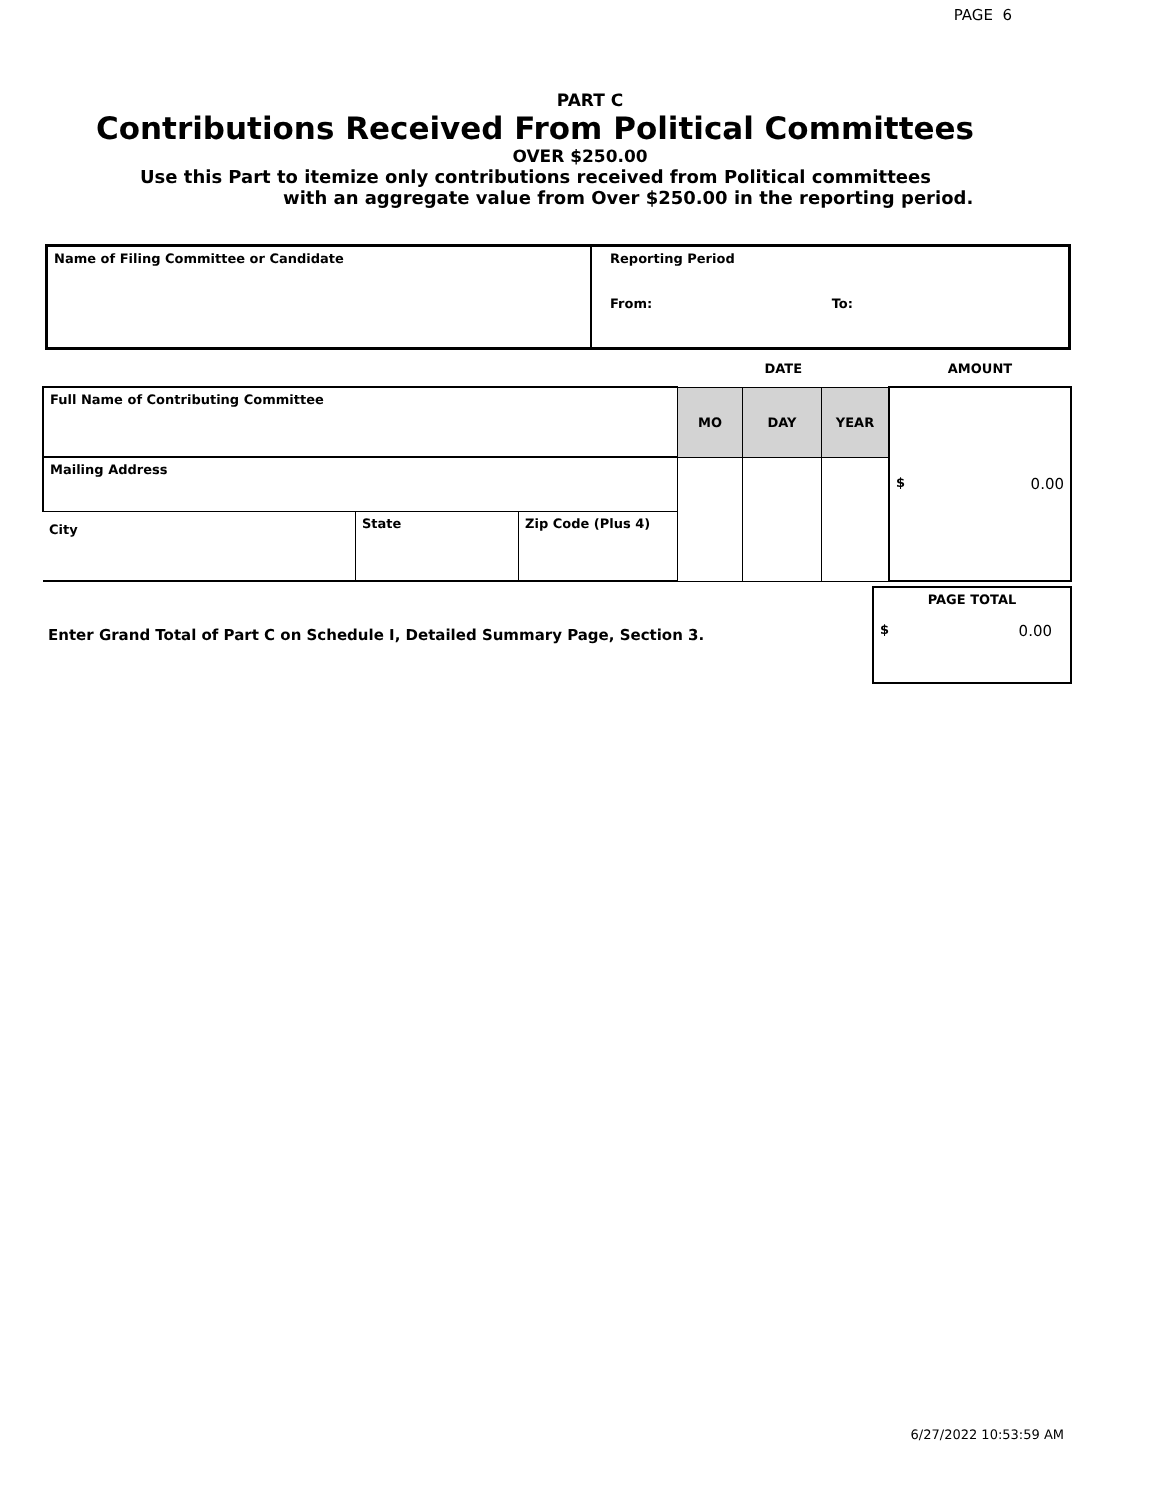PAGE 6
PART C
Contributions Received From Political Committees
OVER $250.00
Use this Part to itemize only contributions received from Political committees
with an aggregate value from Over $250.00 in the reporting period.
| Name of Filing Committee or Candidate | Reporting Period From: To: |
| | | | DATE | | | AMOUNT |
| Full Name of Contributing Committee | | | MO | DAY | YEAR | $ 0.00 |
| Mailing Address | | | | | | |
| City | State | Zip Code (Plus 4) | | | | |
| Enter Grand Total of Part C on Schedule I, Detailed Summary Page, Section 3. | PAGE TOTAL $ 0.00 |
6/27/2022 10:53:59 AM